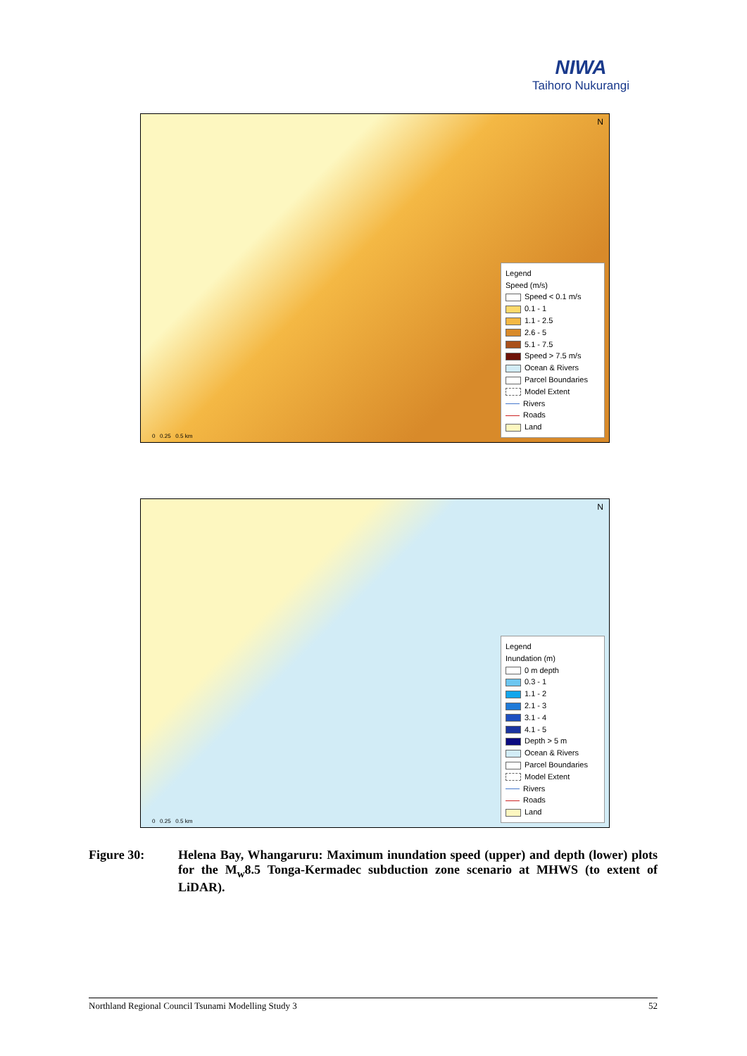NIWA
Taihoro Nukurangi
N
0 0.25 0.5 km
Legend
Speed (m/s)
Speed < 0.1 m/s
0.1 - 1
1.1 - 2.5
2.6 - 5
5.1 - 7.5
Speed > 7.5 m/s
Ocean & Rivers
Parcel Boundaries
Model Extent
Rivers
Roads
Land
N
0 0.25 0.5 km
Legend
Inundation (m)
0 m depth
0.3 - 1
1.1 - 2
2.1 - 3
3.1 - 4
4.1 - 5
Depth > 5 m
Ocean & Rivers
Parcel Boundaries
Model Extent
Rivers
Roads
Land
Figure 30: Helena Bay, Whangaruru: Maximum inundation speed (upper) and depth (lower) plots for the M<sub>w</sub>8.5 Tonga-Kermadec subduction zone scenario at MHWS (to extent of LiDAR).
Northland Regional Council Tsunami Modelling Study 3 52